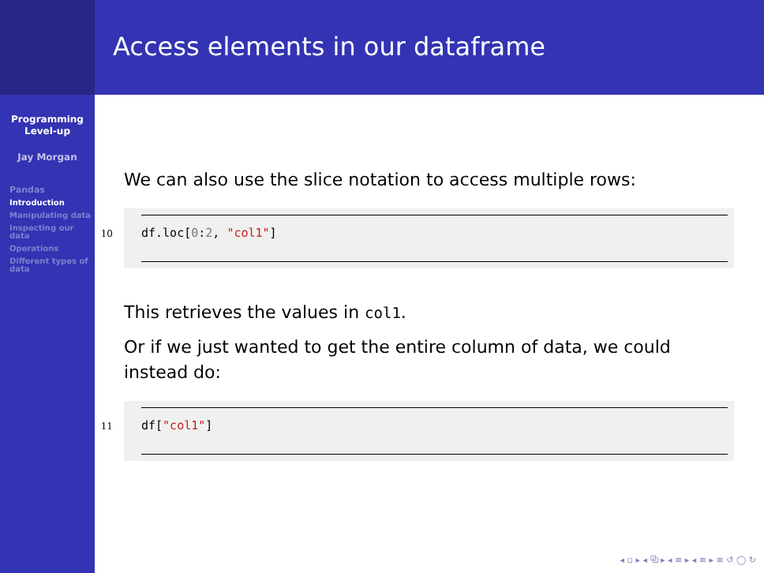Programming
Level-up
Jay Morgan
Pandas
Introduction
Manipulating data
Inspecting our data
Operations
Different types of data
Access elements in our dataframe
We can also use the slice notation to access multiple rows:
10
df.loc[0:2, "col1"]
This retrieves the values in col1.
Or if we just wanted to get the entire column of data, we could instead do:
11
df["col1"]
◂ ▫ ▸ ◂ ⧉ ▸ ◂ ≡ ▸ ◂ ≡ ▸ ≡ ↺ ◯ ↻